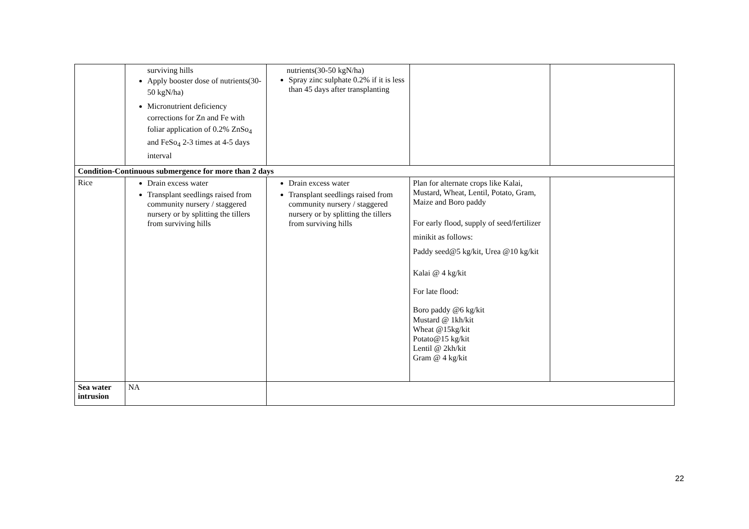| | surviving hills Apply booster dose of nutrients(30-50 kgN/ha) Micronutrient deficiency corrections for Zn and Fe with foliar application of 0.2% ZnSo<sub>4</sub> and FeSo<sub>4</sub> 2-3 times at 4-5 days interval | nutrients(30-50 kgN/ha) Spray zinc sulphate 0.2% if it is less than 45 days after transplanting | | |
| Condition-Continuous submergence for more than 2 days | | | | |
| Rice | Drain excess water Transplant seedlings raised from community nursery / staggered nursery or by splitting the tillers from surviving hills | Drain excess water Transplant seedlings raised from community nursery / staggered nursery or by splitting the tillers from surviving hills | Plan for alternate crops like Kalai, Mustard, Wheat, Lentil, Potato, Gram, Maize and Boro paddy For early flood, supply of seed/fertilizer minikit as follows: Paddy seed@5 kg/kit, Urea @10 kg/kit Kalai @ 4 kg/kit For late flood: Boro paddy @6 kg/kit Mustard @ 1kh/kit Wheat @15kg/kit Potato@15 kg/kit Lentil @ 2kh/kit Gram @ 4 kg/kit | |
| Sea water intrusion | NA | | | |
22